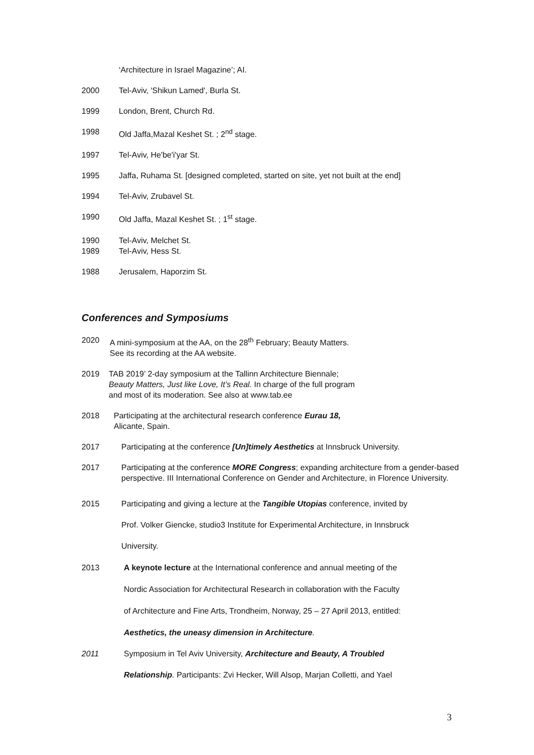‘Architecture in Israel Magazine’; AI.
2000 Tel-Aviv, 'Shikun Lamed', Burla St.
1999 London, Brent, Church Rd.
1998 Old Jaffa,Mazal Keshet St. ; 2<sup>nd</sup> stage.
1997 Tel-Aviv, He'be'i'yar St.
1995 Jaffa, Ruhama St. [designed completed, started on site, yet not built at the end]
1994 Tel-Aviv, Zrubavel St.
1990 Old Jaffa, Mazal Keshet St. ; 1<sup>st</sup> stage.
1990 Tel-Aviv, Melchet St.
1989 Tel-Aviv, Hess St.
1988 Jerusalem, Haporzim St.
Conferences and Symposiums
2020 A mini-symposium at the AA, on the 28<sup>th</sup> February; Beauty Matters.
See its recording at the AA website.
2019 TAB 2019’ 2-day symposium at the Tallinn Architecture Biennale;
Beauty Matters, Just like Love, It’s Real. In charge of the full program
and most of its moderation. See also at www.tab.ee
2018 Participating at the architectural research conference Eurau 18,
Alicante, Spain.
2017 Participating at the conference [Un]timely Aesthetics at Innsbruck University.
2017 Participating at the conference MORE Congress; expanding architecture from a gender-based perspective. III International Conference on Gender and Architecture, in Florence University.
2015 Participating and giving a lecture at the Tangible Utopias conference, invited by
Prof. Volker Giencke, studio3 Institute for Experimental Architecture, in Innsbruck
University.
2013 A keynote lecture at the International conference and annual meeting of the
Nordic Association for Architectural Research in collaboration with the Faculty
of Architecture and Fine Arts, Trondheim, Norway, 25 – 27 April 2013, entitled:
Aesthetics, the uneasy dimension in Architecture.
2011 Symposium in Tel Aviv University, Architecture and Beauty, A Troubled
Relationship. Participants: Zvi Hecker, Will Alsop, Marjan Colletti, and Yael
3